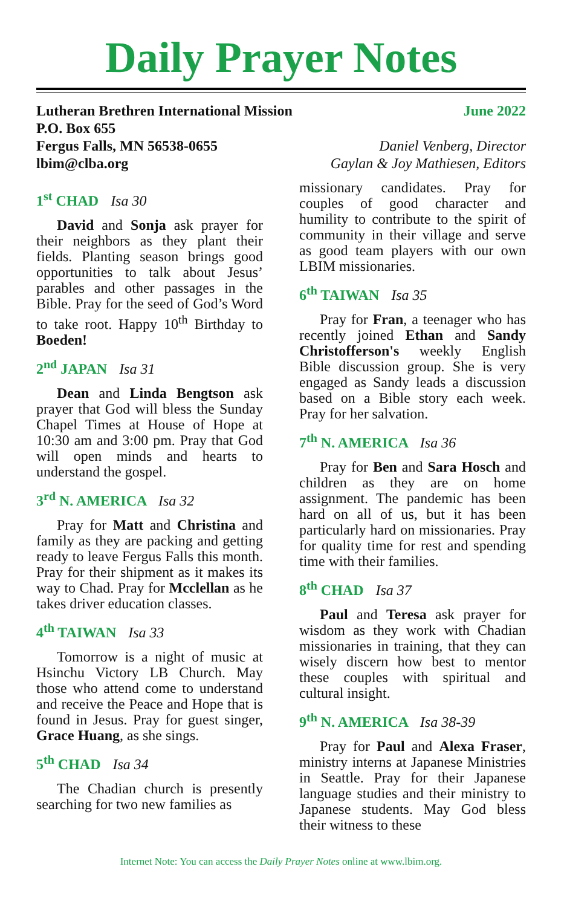Daily Prayer Notes
Lutheran Brethren International Mission
P.O. Box 655
Fergus Falls, MN 56538-0655
lbim@clba.org
June 2022
Daniel Venberg, Director
Gaylan & Joy Mathiesen, Editors
1<sup>st</sup> CHAD Isa 30
David and Sonja ask prayer for their neighbors as they plant their fields. Planting season brings good opportunities to talk about Jesus’ parables and other passages in the Bible. Pray for the seed of God’s Word to take root. Happy 10<sup>th</sup> Birthday to Boeden!
2<sup>nd</sup> JAPAN Isa 31
Dean and Linda Bengtson ask prayer that God will bless the Sunday Chapel Times at House of Hope at 10:30 am and 3:00 pm. Pray that God will open minds and hearts to understand the gospel.
3<sup>rd</sup> N. AMERICA Isa 32
Pray for Matt and Christina and family as they are packing and getting ready to leave Fergus Falls this month. Pray for their shipment as it makes its way to Chad. Pray for Mcclellan as he takes driver education classes.
4<sup>th</sup> TAIWAN Isa 33
Tomorrow is a night of music at Hsinchu Victory LB Church. May those who attend come to understand and receive the Peace and Hope that is found in Jesus. Pray for guest singer, Grace Huang, as she sings.
5<sup>th</sup> CHAD Isa 34
The Chadian church is presently searching for two new families as
missionary candidates. Pray for couples of good character and humility to contribute to the spirit of community in their village and serve as good team players with our own LBIM missionaries.
6<sup>th</sup> TAIWAN Isa 35
Pray for Fran, a teenager who has recently joined Ethan and Sandy Christofferson's weekly English Bible discussion group. She is very engaged as Sandy leads a discussion based on a Bible story each week. Pray for her salvation.
7<sup>th</sup> N. AMERICA Isa 36
Pray for Ben and Sara Hosch and children as they are on home assignment. The pandemic has been hard on all of us, but it has been particularly hard on missionaries. Pray for quality time for rest and spending time with their families.
8<sup>th</sup> CHAD Isa 37
Paul and Teresa ask prayer for wisdom as they work with Chadian missionaries in training, that they can wisely discern how best to mentor these couples with spiritual and cultural insight.
9<sup>th</sup> N. AMERICA Isa 38-39
Pray for Paul and Alexa Fraser, ministry interns at Japanese Ministries in Seattle. Pray for their Japanese language studies and their ministry to Japanese students. May God bless their witness to these
Internet Note: You can access the Daily Prayer Notes online at www.lbim.org.